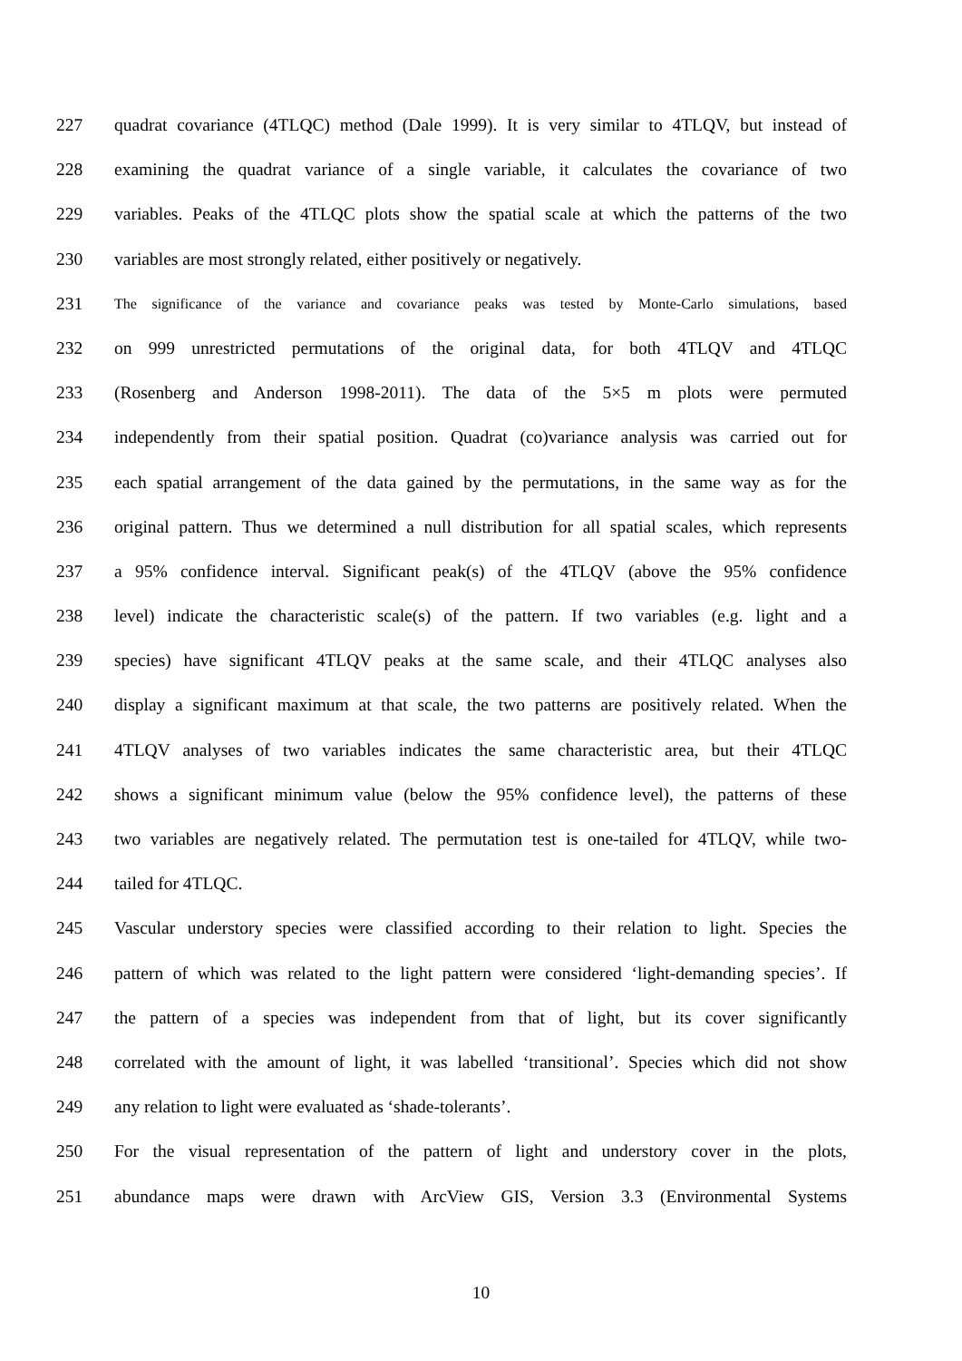227 quadrat covariance (4TLQC) method (Dale 1999). It is very similar to 4TLQV, but instead of
228 examining the quadrat variance of a single variable, it calculates the covariance of two
229 variables. Peaks of the 4TLQC plots show the spatial scale at which the patterns of the two
230 variables are most strongly related, either positively or negatively.
231 The significance of the variance and covariance peaks was tested by Monte-Carlo simulations, based
232 on 999 unrestricted permutations of the original data, for both 4TLQV and 4TLQC
233 (Rosenberg and Anderson 1998-2011). The data of the 5×5 m plots were permuted
234 independently from their spatial position. Quadrat (co)variance analysis was carried out for
235 each spatial arrangement of the data gained by the permutations, in the same way as for the
236 original pattern. Thus we determined a null distribution for all spatial scales, which represents
237 a 95% confidence interval. Significant peak(s) of the 4TLQV (above the 95% confidence
238 level) indicate the characteristic scale(s) of the pattern. If two variables (e.g. light and a
239 species) have significant 4TLQV peaks at the same scale, and their 4TLQC analyses also
240 display a significant maximum at that scale, the two patterns are positively related. When the
241 4TLQV analyses of two variables indicates the same characteristic area, but their 4TLQC
242 shows a significant minimum value (below the 95% confidence level), the patterns of these
243 two variables are negatively related. The permutation test is one-tailed for 4TLQV, while two-
244 tailed for 4TLQC.
245 Vascular understory species were classified according to their relation to light. Species the
246 pattern of which was related to the light pattern were considered ‘light-demanding species’. If
247 the pattern of a species was independent from that of light, but its cover significantly
248 correlated with the amount of light, it was labelled ‘transitional’. Species which did not show
249 any relation to light were evaluated as ‘shade-tolerants’.
250 For the visual representation of the pattern of light and understory cover in the plots,
251 abundance maps were drawn with ArcView GIS, Version 3.3 (Environmental Systems
10